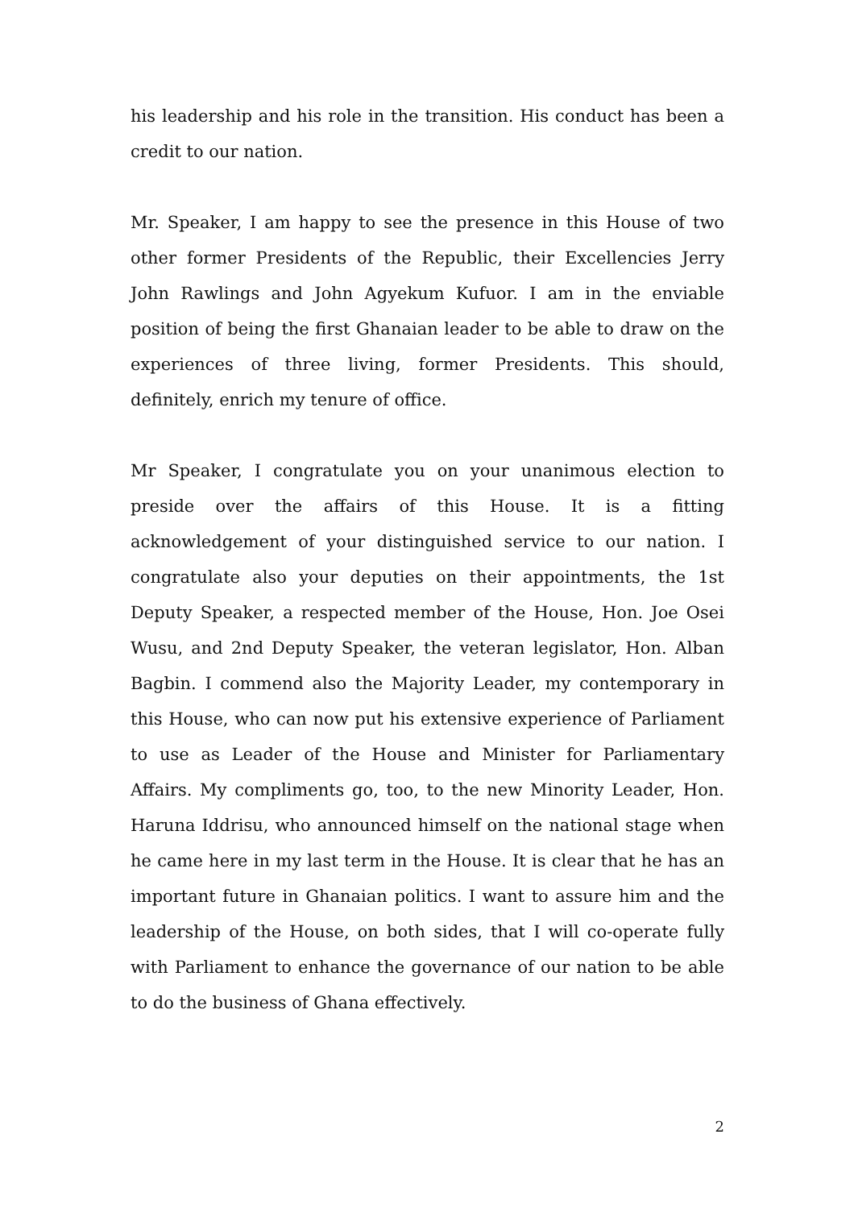his leadership and his role in the transition. His conduct has been a credit to our nation.
Mr. Speaker, I am happy to see the presence in this House of two other former Presidents of the Republic, their Excellencies Jerry John Rawlings and John Agyekum Kufuor. I am in the enviable position of being the first Ghanaian leader to be able to draw on the experiences of three living, former Presidents. This should, definitely, enrich my tenure of office.
Mr Speaker, I congratulate you on your unanimous election to preside over the affairs of this House. It is a fitting acknowledgement of your distinguished service to our nation. I congratulate also your deputies on their appointments, the 1st Deputy Speaker, a respected member of the House, Hon. Joe Osei Wusu, and 2nd Deputy Speaker, the veteran legislator, Hon. Alban Bagbin. I commend also the Majority Leader, my contemporary in this House, who can now put his extensive experience of Parliament to use as Leader of the House and Minister for Parliamentary Affairs. My compliments go, too, to the new Minority Leader, Hon. Haruna Iddrisu, who announced himself on the national stage when he came here in my last term in the House. It is clear that he has an important future in Ghanaian politics. I want to assure him and the leadership of the House, on both sides, that I will co-operate fully with Parliament to enhance the governance of our nation to be able to do the business of Ghana effectively.
2